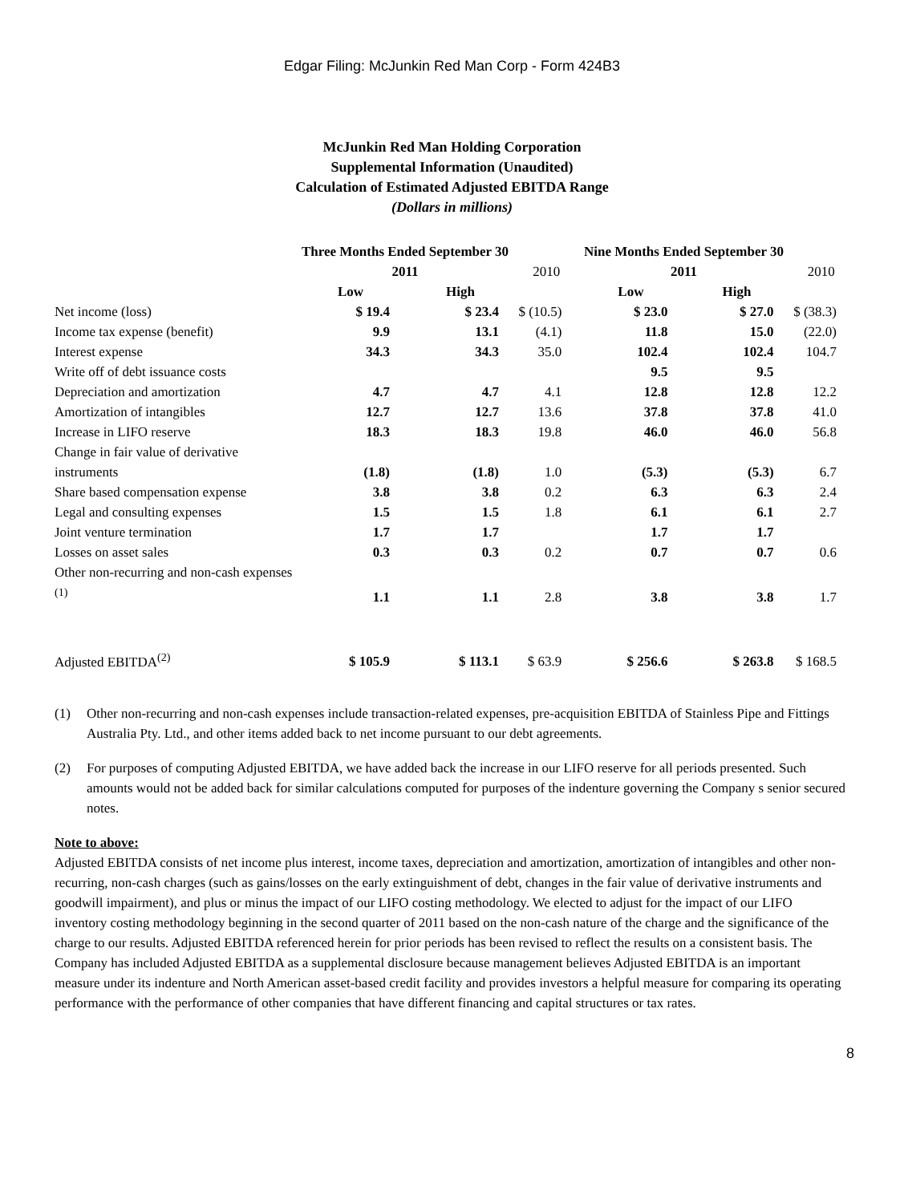Edgar Filing: McJunkin Red Man Corp - Form 424B3
McJunkin Red Man Holding Corporation
Supplemental Information (Unaudited)
Calculation of Estimated Adjusted EBITDA Range
(Dollars in millions)
| | Three Months Ended September 30 | | | Nine Months Ended September 30 | | |
| --- | --- | --- | --- | --- | --- | --- |
| | 2011 | | 2010 | 2011 | | 2010 |
| | Low | High | | Low | High | |
| Net income (loss) | $ 19.4 | $ 23.4 | $ (10.5) | $ 23.0 | $ 27.0 | $ (38.3) |
| Income tax expense (benefit) | 9.9 | 13.1 | (4.1) | 11.8 | 15.0 | (22.0) |
| Interest expense | 34.3 | 34.3 | 35.0 | 102.4 | 102.4 | 104.7 |
| Write off of debt issuance costs | | | | 9.5 | 9.5 | |
| Depreciation and amortization | 4.7 | 4.7 | 4.1 | 12.8 | 12.8 | 12.2 |
| Amortization of intangibles | 12.7 | 12.7 | 13.6 | 37.8 | 37.8 | 41.0 |
| Increase in LIFO reserve | 18.3 | 18.3 | 19.8 | 46.0 | 46.0 | 56.8 |
| Change in fair value of derivative instruments | (1.8) | (1.8) | 1.0 | (5.3) | (5.3) | 6.7 |
| Share based compensation expense | 3.8 | 3.8 | 0.2 | 6.3 | 6.3 | 2.4 |
| Legal and consulting expenses | 1.5 | 1.5 | 1.8 | 6.1 | 6.1 | 2.7 |
| Joint venture termination | 1.7 | 1.7 | | 1.7 | 1.7 | |
| Losses on asset sales | 0.3 | 0.3 | 0.2 | 0.7 | 0.7 | 0.6 |
| Other non-recurring and non-cash expenses <sup>(1)</sup> | 1.1 | 1.1 | 2.8 | 3.8 | 3.8 | 1.7 |
| Adjusted EBITDA<sup>(2)</sup> | $ 105.9 | $ 113.1 | $ 63.9 | $ 256.6 | $ 263.8 | $ 168.5 |
(1) Other non-recurring and non-cash expenses include transaction-related expenses, pre-acquisition EBITDA of Stainless Pipe and Fittings Australia Pty. Ltd., and other items added back to net income pursuant to our debt agreements.
(2) For purposes of computing Adjusted EBITDA, we have added back the increase in our LIFO reserve for all periods presented. Such amounts would not be added back for similar calculations computed for purposes of the indenture governing the Company s senior secured notes.
Note to above:
Adjusted EBITDA consists of net income plus interest, income taxes, depreciation and amortization, amortization of intangibles and other non-recurring, non-cash charges (such as gains/losses on the early extinguishment of debt, changes in the fair value of derivative instruments and goodwill impairment), and plus or minus the impact of our LIFO costing methodology. We elected to adjust for the impact of our LIFO inventory costing methodology beginning in the second quarter of 2011 based on the non-cash nature of the charge and the significance of the charge to our results. Adjusted EBITDA referenced herein for prior periods has been revised to reflect the results on a consistent basis. The Company has included Adjusted EBITDA as a supplemental disclosure because management believes Adjusted EBITDA is an important measure under its indenture and North American asset-based credit facility and provides investors a helpful measure for comparing its operating performance with the performance of other companies that have different financing and capital structures or tax rates.
8